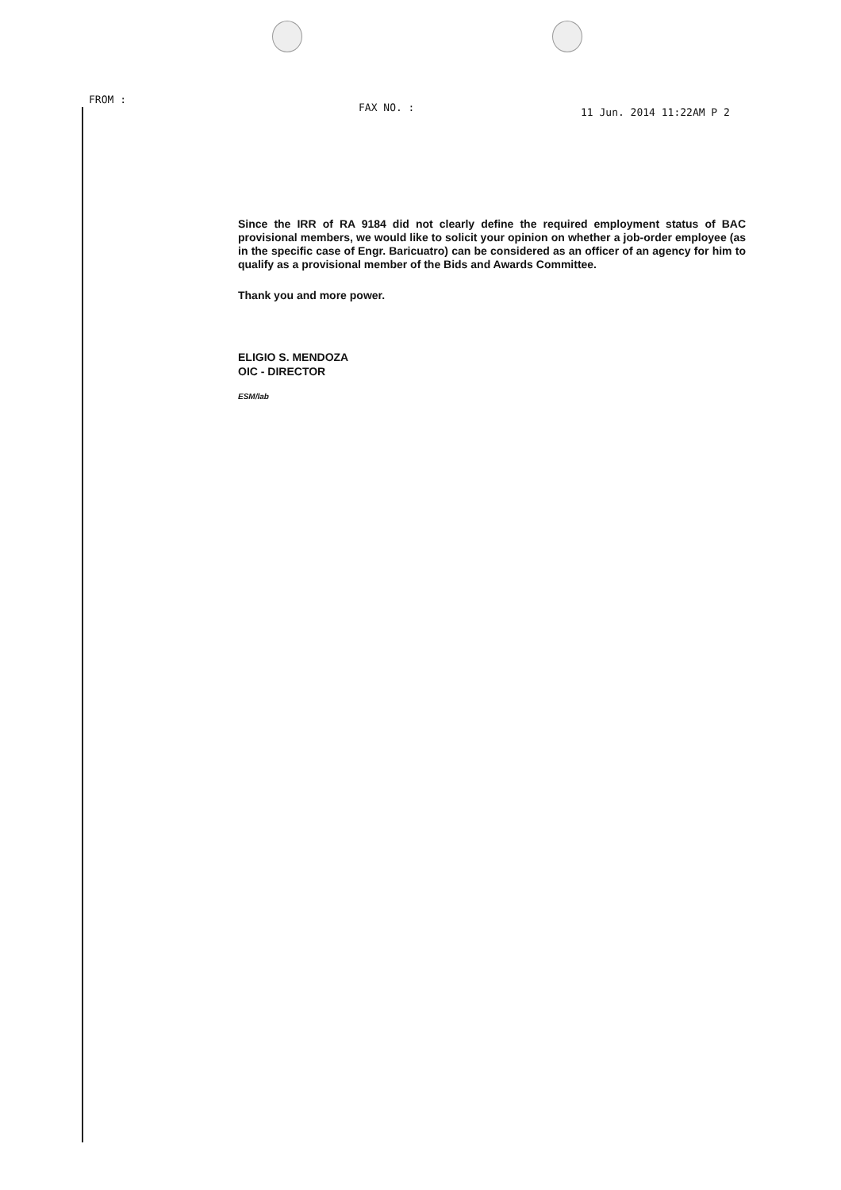FROM :
FAX NO. :
11 Jun. 2014 11:22AM P 2
Since the IRR of RA 9184 did not clearly define the required employment status of BAC provisional members, we would like to solicit your opinion on whether a job-order employee (as in the specific case of Engr. Baricuatro) can be considered as an officer of an agency for him to qualify as a provisional member of the Bids and Awards Committee.
Thank you and more power.
ELIGIO S. MENDOZA
OIC - DIRECTOR
ESM/lab